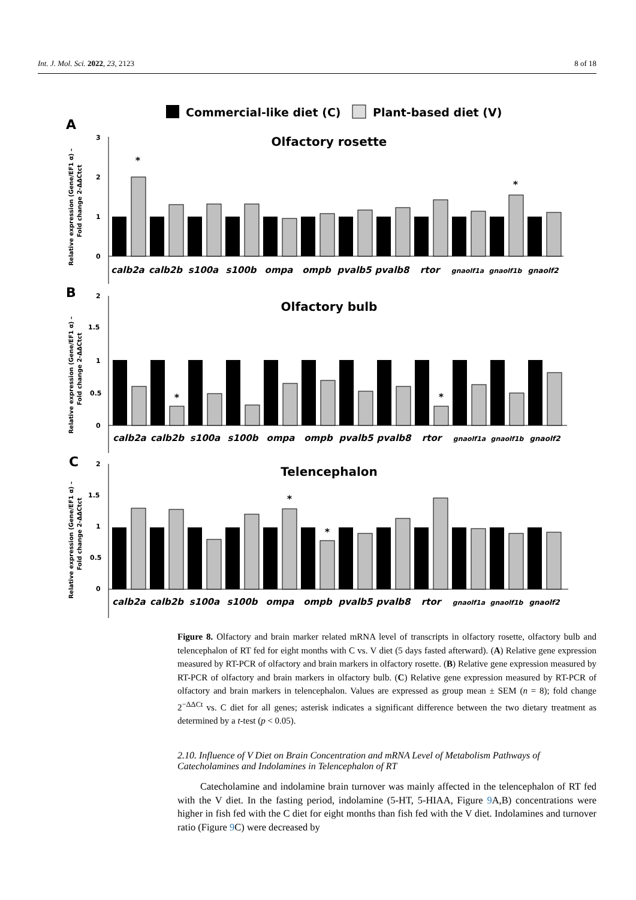Int. J. Mol. Sci. 2022, 23, 2123 8 of 18
Commercial-like diet (C)
Plant-based diet (V)
A
B
C
Olfactory rosette
Olfactory bulb
Telencephalon
3
2
1
0
2
1.5
1
0.5
0
2
1.5
1
0.5
0
Relative expression (Gene/EF1 α) –
Fold change 2-ΔΔCtct
Relative expression (Gene/EF1 α) –
Fold change 2-ΔΔCtct
Relative expression (Gene/EF1 α) –
Fold change 2-ΔΔCtct
*
*
*
*
*
*
calb2a
calb2b
s100a
s100b
ompa
ompb
pvalb5
pvalb8
rtor
gnaolf1a
gnaolf1b
gnaolf2
calb2a
calb2b
s100a
s100b
ompa
ompb
pvalb5
pvalb8
rtor
gnaolf1a
gnaolf1b
gnaolf2
calb2a
calb2b
s100a
s100b
ompa
ompb
pvalb5
pvalb8
rtor
gnaolf1a
gnaolf1b
gnaolf2
Figure 8. Olfactory and brain marker related mRNA level of transcripts in olfactory rosette, olfactory bulb and telencephalon of RT fed for eight months with C vs. V diet (5 days fasted afterward). (A) Relative gene expression measured by RT-PCR of olfactory and brain markers in olfactory rosette. (B) Relative gene expression measured by RT-PCR of olfactory and brain markers in olfactory bulb. (C) Relative gene expression measured by RT-PCR of olfactory and brain markers in telencephalon. Values are expressed as group mean ± SEM (n = 8); fold change 2<sup>−ΔΔCt</sup> vs. C diet for all genes; asterisk indicates a significant difference between the two dietary treatment as determined by a t-test (p < 0.05).
2.10. Influence of V Diet on Brain Concentration and mRNA Level of Metabolism Pathways of Catecholamines and Indolamines in Telencephalon of RT
Catecholamine and indolamine brain turnover was mainly affected in the telencephalon of RT fed with the V diet. In the fasting period, indolamine (5-HT, 5-HIAA, Figure 9 A,B) concentrations were higher in fish fed with the C diet for eight months than fish fed with the V diet. Indolamines and turnover ratio (Figure 9 C) were decreased by